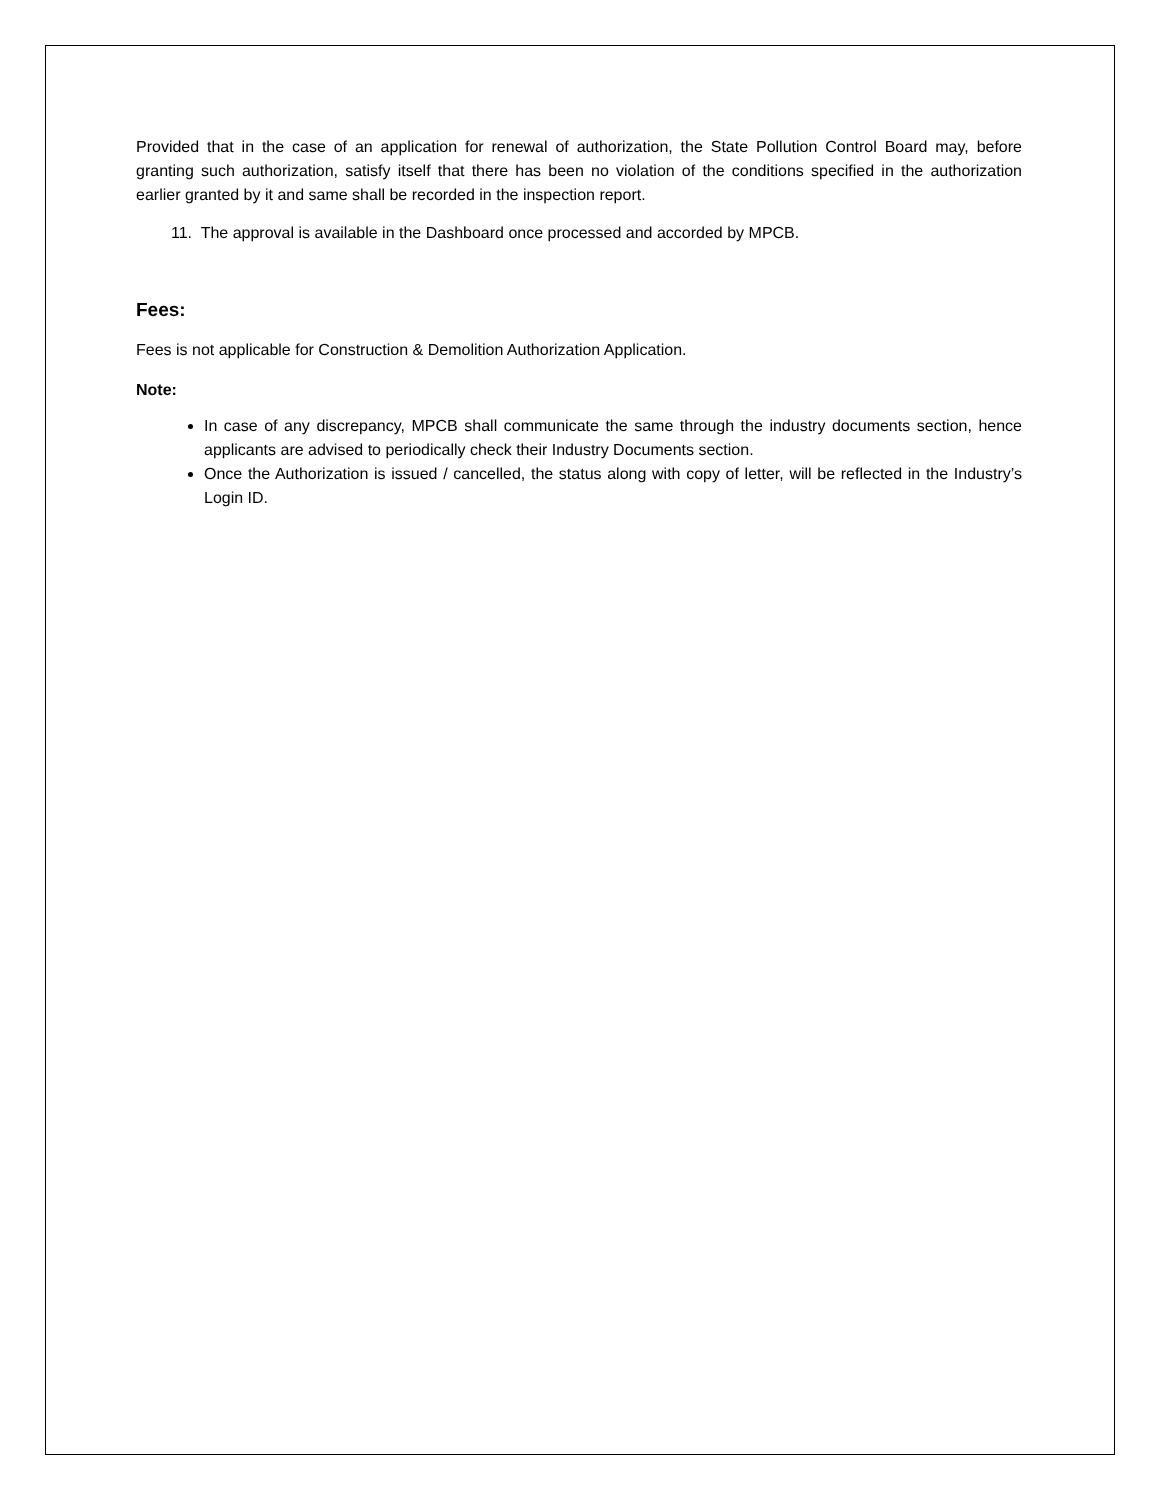Provided that in the case of an application for renewal of authorization, the State Pollution Control Board may, before granting such authorization, satisfy itself that there has been no violation of the conditions specified in the authorization earlier granted by it and same shall be recorded in the inspection report.
11. The approval is available in the Dashboard once processed and accorded by MPCB.
Fees:
Fees is not applicable for Construction & Demolition Authorization Application.
Note:
In case of any discrepancy, MPCB shall communicate the same through the industry documents section, hence applicants are advised to periodically check their Industry Documents section.
Once the Authorization is issued / cancelled, the status along with copy of letter, will be reflected in the Industry’s Login ID.